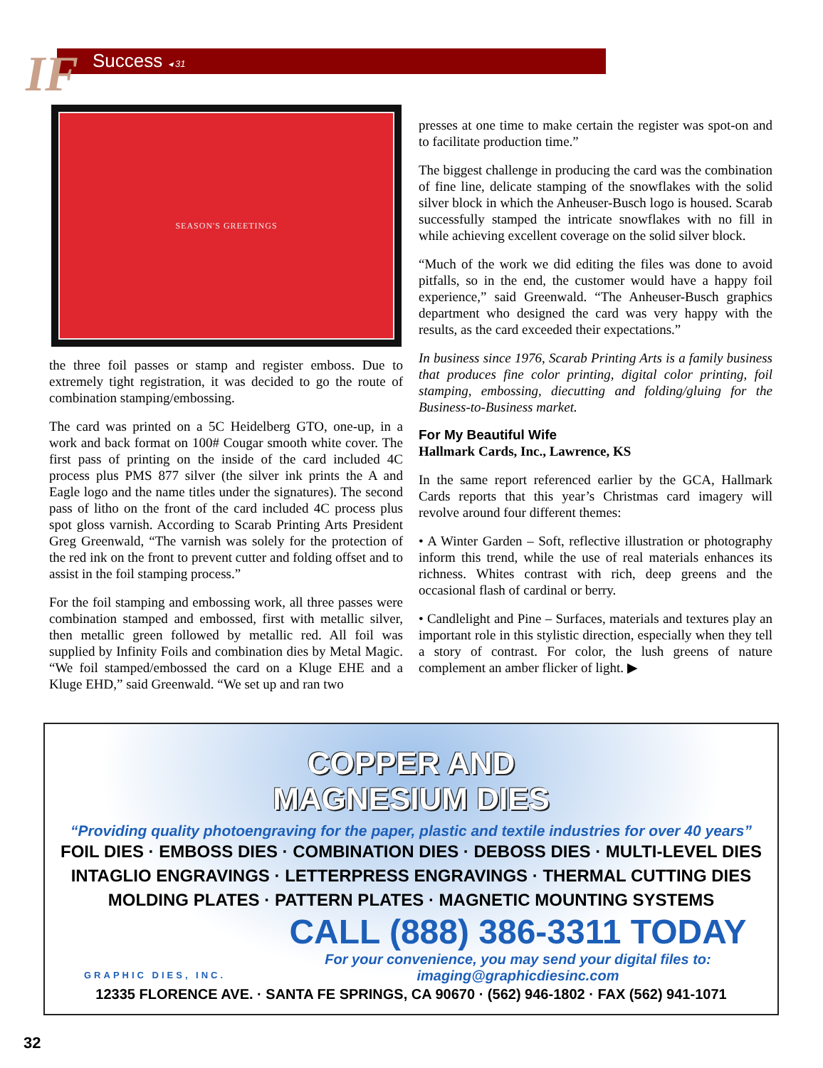IF
Success ◂ 31
SEASON'S GREETINGS
the three foil passes or stamp and register emboss. Due to extremely tight registration, it was decided to go the route of combination stamping/embossing.
The card was printed on a 5C Heidelberg GTO, one-up, in a work and back format on 100# Cougar smooth white cover. The first pass of printing on the inside of the card included 4C process plus PMS 877 silver (the silver ink prints the A and Eagle logo and the name titles under the signatures). The second pass of litho on the front of the card included 4C process plus spot gloss varnish. According to Scarab Printing Arts President Greg Greenwald, “The varnish was solely for the protection of the red ink on the front to prevent cutter and folding offset and to assist in the foil stamping process.”
For the foil stamping and embossing work, all three passes were combination stamped and embossed, first with metallic silver, then metallic green followed by metallic red. All foil was supplied by Infinity Foils and combination dies by Metal Magic. “We foil stamped/embossed the card on a Kluge EHE and a Kluge EHD,” said Greenwald. “We set up and ran two
presses at one time to make certain the register was spot-on and to facilitate production time.”
The biggest challenge in producing the card was the combination of fine line, delicate stamping of the snowflakes with the solid silver block in which the Anheuser-Busch logo is housed. Scarab successfully stamped the intricate snowflakes with no fill in while achieving excellent coverage on the solid silver block.
“Much of the work we did editing the files was done to avoid pitfalls, so in the end, the customer would have a happy foil experience,” said Greenwald. “The Anheuser-Busch graphics department who designed the card was very happy with the results, as the card exceeded their expectations.”
In business since 1976, Scarab Printing Arts is a family business that produces fine color printing, digital color printing, foil stamping, embossing, diecutting and folding/gluing for the Business-to-Business market.
For My Beautiful Wife
Hallmark Cards, Inc., Lawrence, KS
In the same report referenced earlier by the GCA, Hallmark Cards reports that this year’s Christmas card imagery will revolve around four different themes:
• A Winter Garden – Soft, reflective illustration or photography inform this trend, while the use of real materials enhances its richness. Whites contrast with rich, deep greens and the occasional flash of cardinal or berry.
• Candlelight and Pine – Surfaces, materials and textures play an important role in this stylistic direction, especially when they tell a story of contrast. For color, the lush greens of nature complement an amber flicker of light. ▶
COPPER AND
MAGNESIUM DIES
“Providing quality photoengraving for the paper, plastic and textile industries for over 40 years”
FOIL DIES · EMBOSS DIES · COMBINATION DIES · DEBOSS DIES · MULTI-LEVEL DIES
INTAGLIO ENGRAVINGS · LETTERPRESS ENGRAVINGS · THERMAL CUTTING DIES
MOLDING PLATES · PATTERN PLATES · MAGNETIC MOUNTING SYSTEMS
CALL (888) 386-3311 TODAY
For your convenience, you may send your digital files to:
imaging@graphicdiesinc.com
GRAPHIC DIES, INC.
12335 FLORENCE AVE. · SANTA FE SPRINGS, CA 90670 · (562) 946-1802 · FAX (562) 941-1071
32